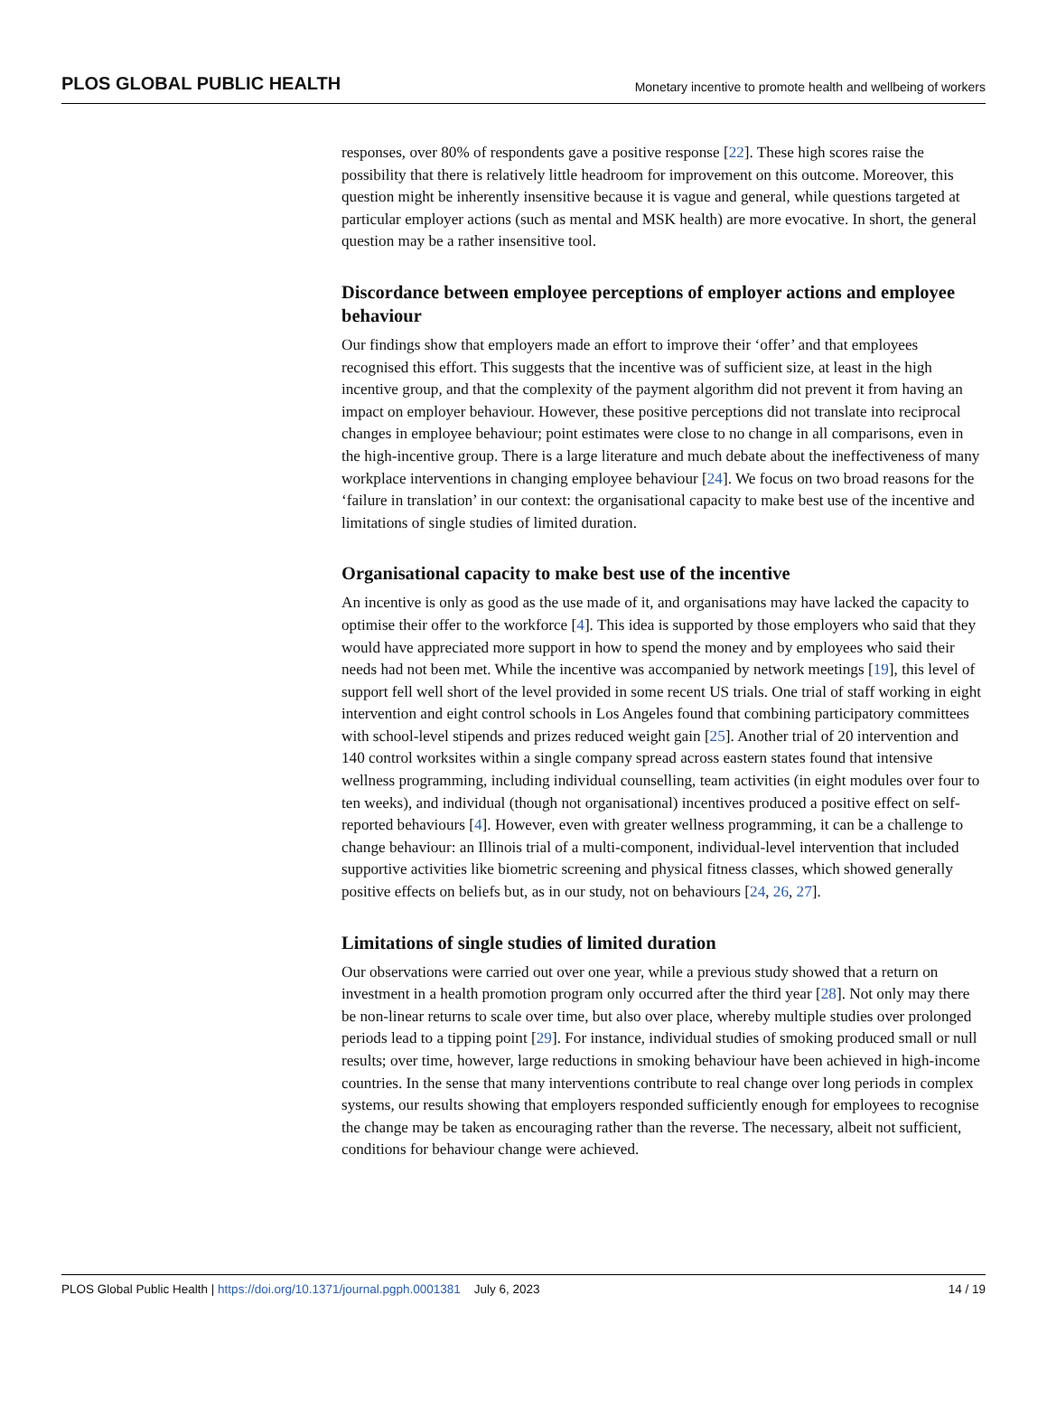PLOS GLOBAL PUBLIC HEALTH Monetary incentive to promote health and wellbeing of workers
responses, over 80% of respondents gave a positive response [22]. These high scores raise the possibility that there is relatively little headroom for improvement on this outcome. Moreover, this question might be inherently insensitive because it is vague and general, while questions targeted at particular employer actions (such as mental and MSK health) are more evocative. In short, the general question may be a rather insensitive tool.
Discordance between employee perceptions of employer actions and employee behaviour
Our findings show that employers made an effort to improve their ‘offer’ and that employees recognised this effort. This suggests that the incentive was of sufficient size, at least in the high incentive group, and that the complexity of the payment algorithm did not prevent it from having an impact on employer behaviour. However, these positive perceptions did not translate into reciprocal changes in employee behaviour; point estimates were close to no change in all comparisons, even in the high-incentive group. There is a large literature and much debate about the ineffectiveness of many workplace interventions in changing employee behaviour [24]. We focus on two broad reasons for the ‘failure in translation’ in our context: the organisational capacity to make best use of the incentive and limitations of single studies of limited duration.
Organisational capacity to make best use of the incentive
An incentive is only as good as the use made of it, and organisations may have lacked the capacity to optimise their offer to the workforce [4]. This idea is supported by those employers who said that they would have appreciated more support in how to spend the money and by employees who said their needs had not been met. While the incentive was accompanied by network meetings [19], this level of support fell well short of the level provided in some recent US trials. One trial of staff working in eight intervention and eight control schools in Los Angeles found that combining participatory committees with school-level stipends and prizes reduced weight gain [25]. Another trial of 20 intervention and 140 control worksites within a single company spread across eastern states found that intensive wellness programming, including individual counselling, team activities (in eight modules over four to ten weeks), and individual (though not organisational) incentives produced a positive effect on self-reported behaviours [4]. However, even with greater wellness programming, it can be a challenge to change behaviour: an Illinois trial of a multi-component, individual-level intervention that included supportive activities like biometric screening and physical fitness classes, which showed generally positive effects on beliefs but, as in our study, not on behaviours [24, 26, 27].
Limitations of single studies of limited duration
Our observations were carried out over one year, while a previous study showed that a return on investment in a health promotion program only occurred after the third year [28]. Not only may there be non-linear returns to scale over time, but also over place, whereby multiple studies over prolonged periods lead to a tipping point [29]. For instance, individual studies of smoking produced small or null results; over time, however, large reductions in smoking behaviour have been achieved in high-income countries. In the sense that many interventions contribute to real change over long periods in complex systems, our results showing that employers responded sufficiently enough for employees to recognise the change may be taken as encouraging rather than the reverse. The necessary, albeit not sufficient, conditions for behaviour change were achieved.
PLOS Global Public Health | https://doi.org/10.1371/journal.pgph.0001381 July 6, 2023 14 / 19